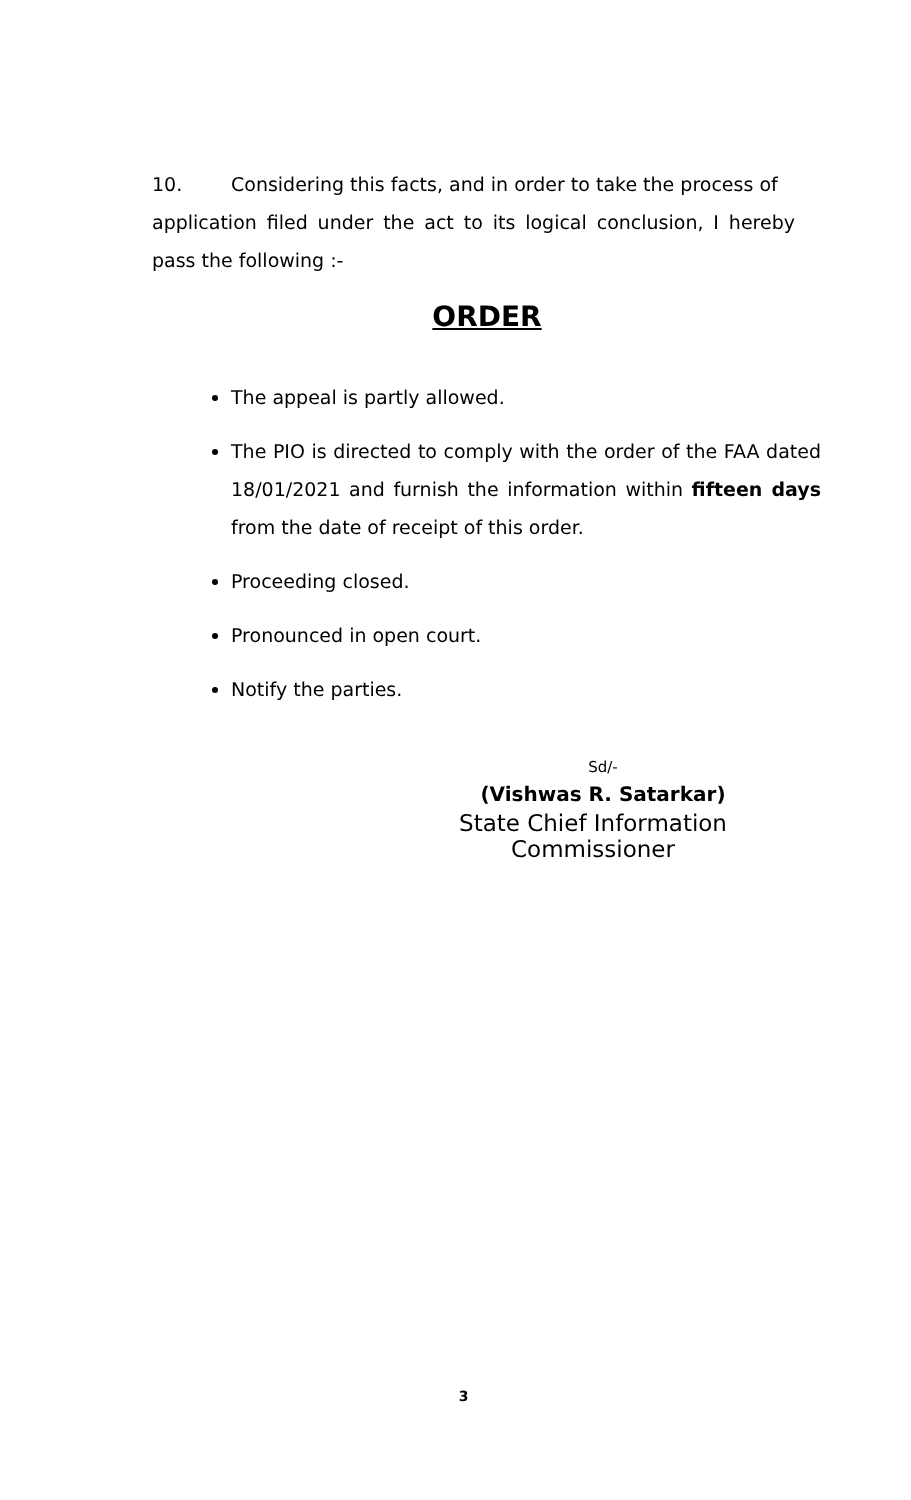10. Considering this facts, and in order to take the process of application filed under the act to its logical conclusion, I hereby pass the following :-
ORDER
The appeal is partly allowed.
The PIO is directed to comply with the order of the FAA dated 18/01/2021 and furnish the information within fifteen days from the date of receipt of this order.
Proceeding closed.
Pronounced in open court.
Notify the parties.
Sd/-
(Vishwas R. Satarkar)
State Chief Information Commissioner
3